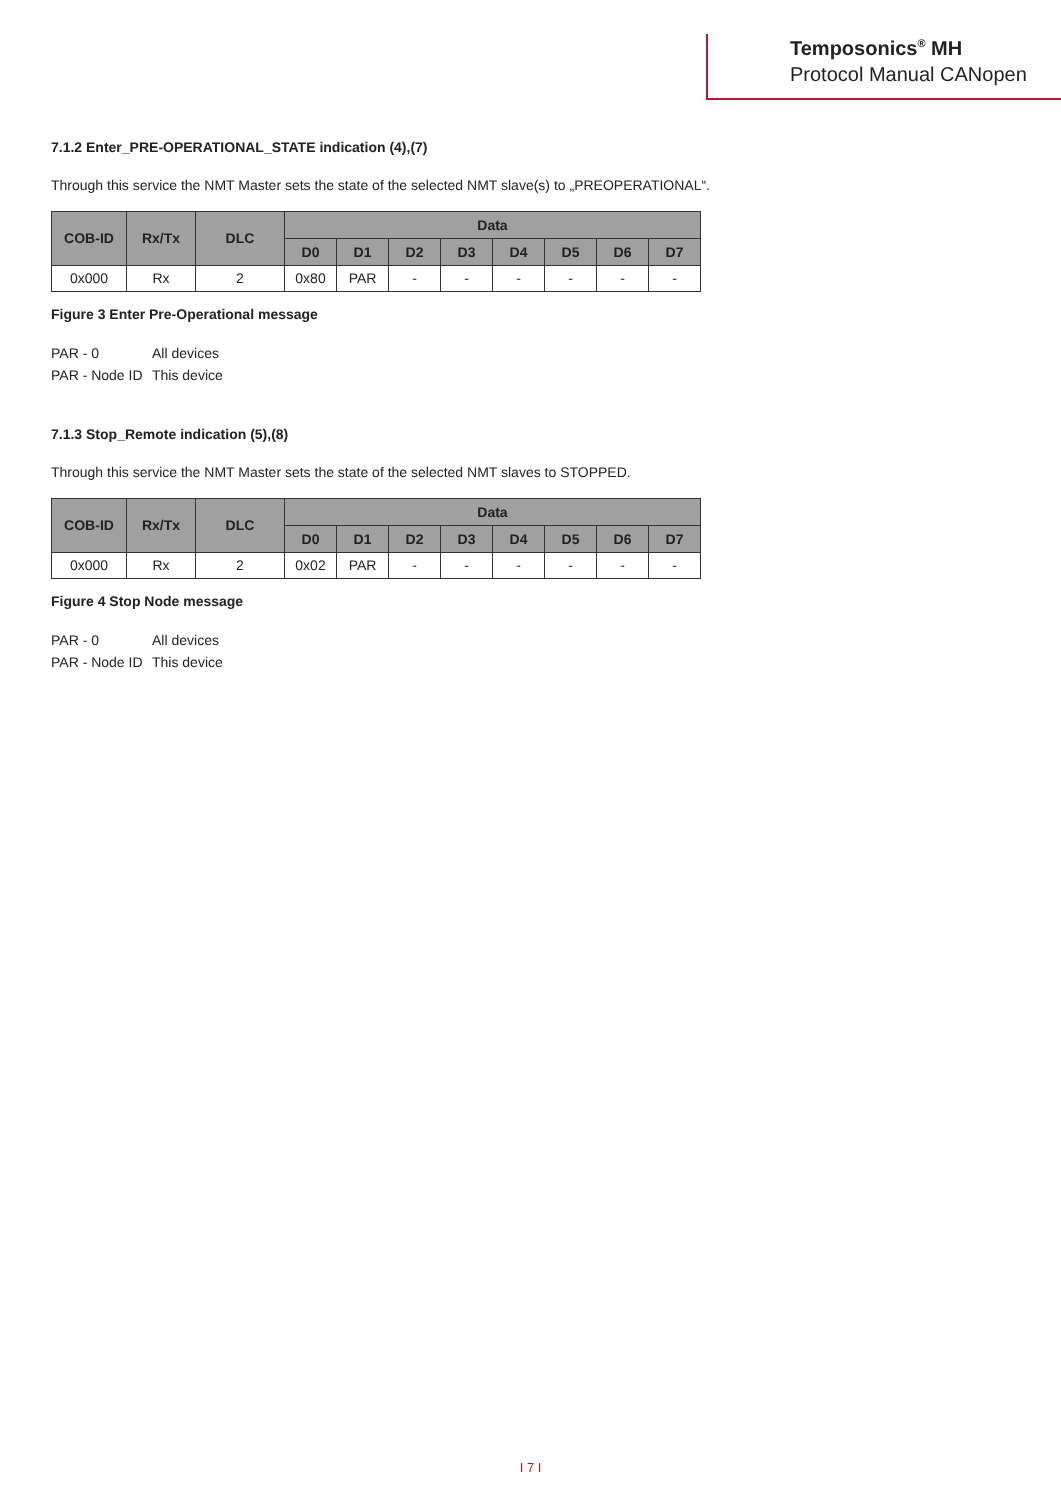Temposonics<sup>®</sup> MH
Protocol Manual CANopen
7.1.2 Enter_PRE-OPERATIONAL_STATE indication (4),(7)
Through this service the NMT Master sets the state of the selected NMT slave(s) to „PREOPERATIONAL“.
| COB-ID | Rx/Tx | DLC | Data | | | | | | | |
| --- | --- | --- | --- | --- | --- | --- | --- | --- | --- | --- |
| | | | D0 | D1 | D2 | D3 | D4 | D5 | D6 | D7 |
| 0x000 | Rx | 2 | 0x80 | PAR | - | - | - | - | - | - |
Figure 3 Enter Pre-Operational message
PAR - 0 All devices
PAR - Node ID This device
7.1.3 Stop_Remote indication (5),(8)
Through this service the NMT Master sets the state of the selected NMT slaves to STOPPED.
| COB-ID | Rx/Tx | DLC | Data | | | | | | | |
| --- | --- | --- | --- | --- | --- | --- | --- | --- | --- | --- |
| | | | D0 | D1 | D2 | D3 | D4 | D5 | D6 | D7 |
| 0x000 | Rx | 2 | 0x02 | PAR | - | - | - | - | - | - |
Figure 4 Stop Node message
PAR - 0 All devices
PAR - Node ID This device
I 7 I